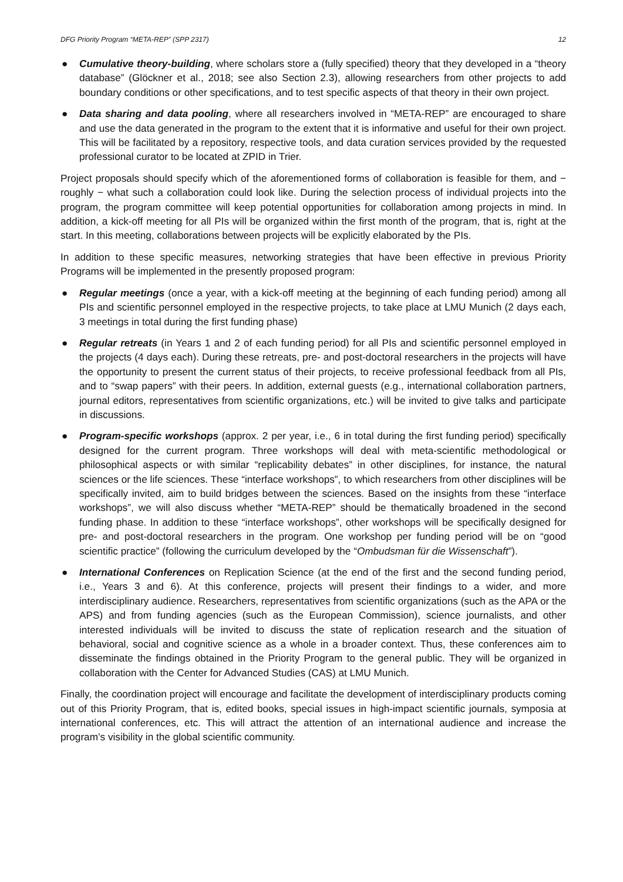DFG Priority Program “META-REP” (SPP 2317) 12
● Cumulative theory-building, where scholars store a (fully specified) theory that they developed in a “theory database” (Glöckner et al., 2018; see also Section 2.3), allowing researchers from other projects to add boundary conditions or other specifications, and to test specific aspects of that theory in their own project.
● Data sharing and data pooling, where all researchers involved in “META-REP” are encouraged to share and use the data generated in the program to the extent that it is informative and useful for their own project. This will be facilitated by a repository, respective tools, and data curation services provided by the requested professional curator to be located at ZPID in Trier.
Project proposals should specify which of the aforementioned forms of collaboration is feasible for them, and − roughly − what such a collaboration could look like. During the selection process of individual projects into the program, the program committee will keep potential opportunities for collaboration among projects in mind. In addition, a kick-off meeting for all PIs will be organized within the first month of the program, that is, right at the start. In this meeting, collaborations between projects will be explicitly elaborated by the PIs.
In addition to these specific measures, networking strategies that have been effective in previous Priority Programs will be implemented in the presently proposed program:
● Regular meetings (once a year, with a kick-off meeting at the beginning of each funding period) among all PIs and scientific personnel employed in the respective projects, to take place at LMU Munich (2 days each, 3 meetings in total during the first funding phase)
● Regular retreats (in Years 1 and 2 of each funding period) for all PIs and scientific personnel employed in the projects (4 days each). During these retreats, pre- and post-doctoral researchers in the projects will have the opportunity to present the current status of their projects, to receive professional feedback from all PIs, and to “swap papers” with their peers. In addition, external guests (e.g., international collaboration partners, journal editors, representatives from scientific organizations, etc.) will be invited to give talks and participate in discussions.
● Program-specific workshops (approx. 2 per year, i.e., 6 in total during the first funding period) specifically designed for the current program. Three workshops will deal with meta-scientific methodological or philosophical aspects or with similar “replicability debates” in other disciplines, for instance, the natural sciences or the life sciences. These “interface workshops”, to which researchers from other disciplines will be specifically invited, aim to build bridges between the sciences. Based on the insights from these “interface workshops”, we will also discuss whether “META-REP” should be thematically broadened in the second funding phase. In addition to these “interface workshops”, other workshops will be specifically designed for pre- and post-doctoral researchers in the program. One workshop per funding period will be on “good scientific practice” (following the curriculum developed by the “Ombudsman für die Wissenschaft”).
● International Conferences on Replication Science (at the end of the first and the second funding period, i.e., Years 3 and 6). At this conference, projects will present their findings to a wider, and more interdisciplinary audience. Researchers, representatives from scientific organizations (such as the APA or the APS) and from funding agencies (such as the European Commission), science journalists, and other interested individuals will be invited to discuss the state of replication research and the situation of behavioral, social and cognitive science as a whole in a broader context. Thus, these conferences aim to disseminate the findings obtained in the Priority Program to the general public. They will be organized in collaboration with the Center for Advanced Studies (CAS) at LMU Munich.
Finally, the coordination project will encourage and facilitate the development of interdisciplinary products coming out of this Priority Program, that is, edited books, special issues in high-impact scientific journals, symposia at international conferences, etc. This will attract the attention of an international audience and increase the program’s visibility in the global scientific community.